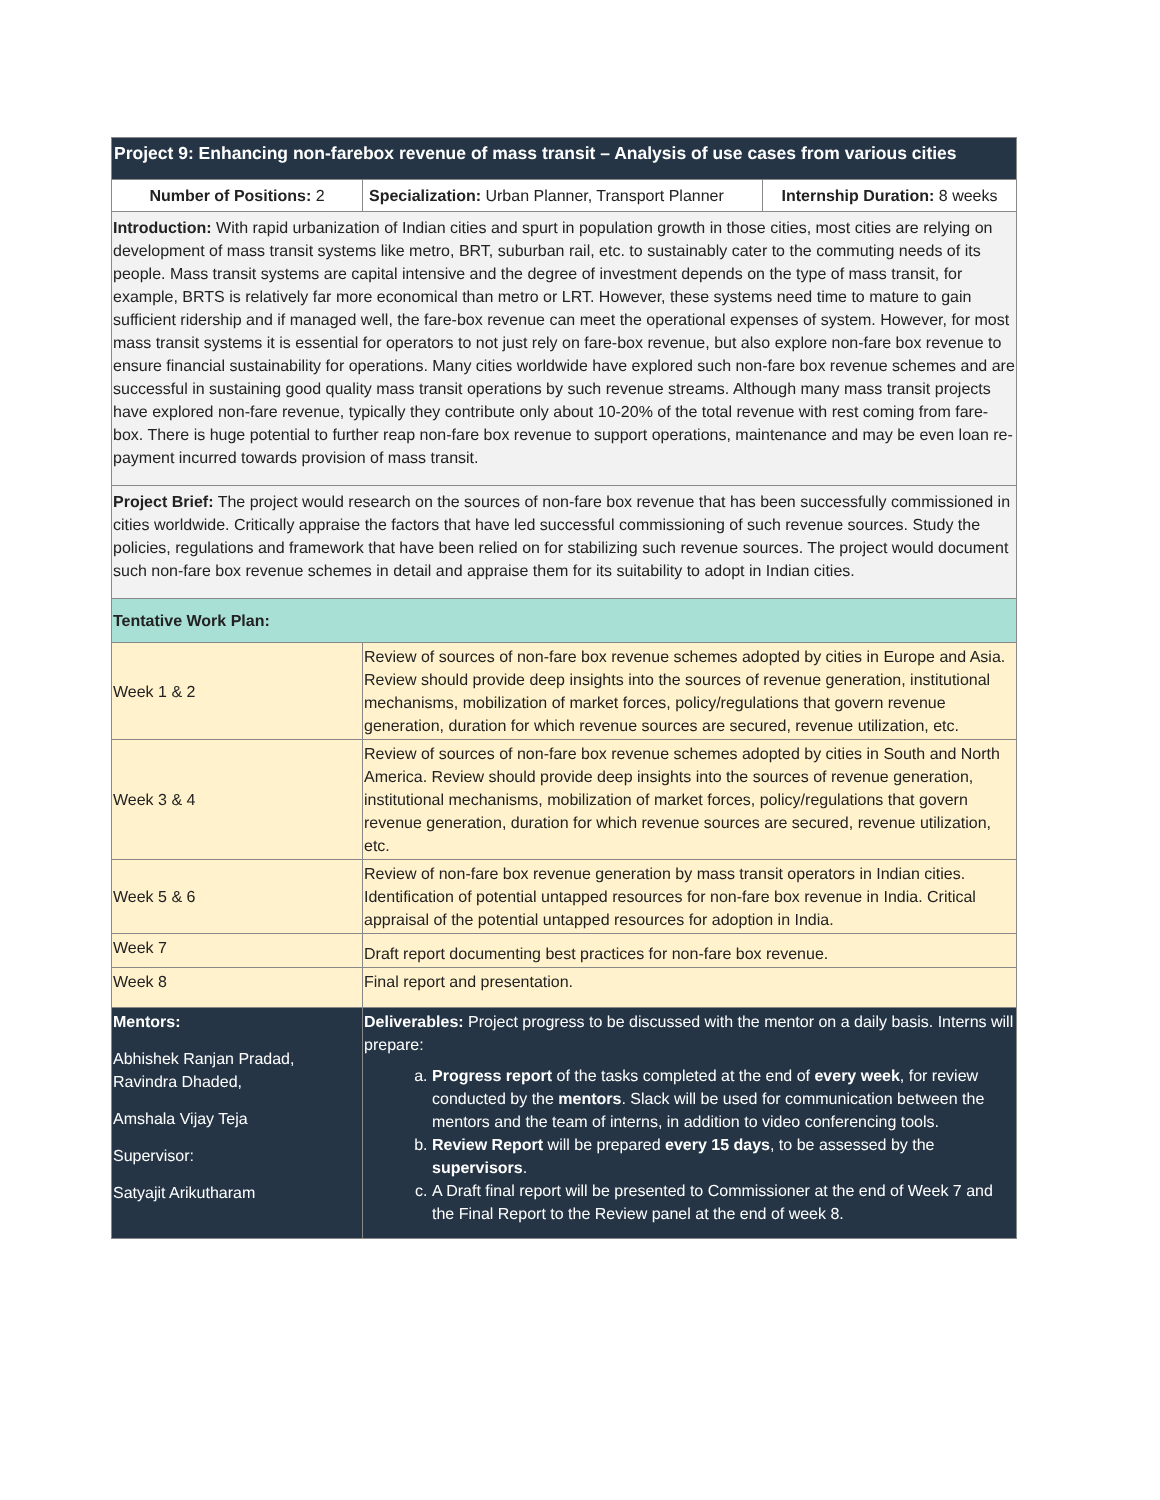| Project 9: Enhancing non-farebox revenue of mass transit – Analysis of use cases from various cities | | |
| Number of Positions: 2 | Specialization: Urban Planner, Transport Planner | Internship Duration: 8 weeks |
| Introduction: With rapid urbanization of Indian cities and spurt in population growth in those cities, most cities are relying on development of mass transit systems like metro, BRT, suburban rail, etc. to sustainably cater to the commuting needs of its people. Mass transit systems are capital intensive and the degree of investment depends on the type of mass transit, for example, BRTS is relatively far more economical than metro or LRT. However, these systems need time to mature to gain sufficient ridership and if managed well, the fare-box revenue can meet the operational expenses of system. However, for most mass transit systems it is essential for operators to not just rely on fare-box revenue, but also explore non-fare box revenue to ensure financial sustainability for operations. Many cities worldwide have explored such non-fare box revenue schemes and are successful in sustaining good quality mass transit operations by such revenue streams. Although many mass transit projects have explored non-fare revenue, typically they contribute only about 10-20% of the total revenue with rest coming from fare-box. There is huge potential to further reap non-fare box revenue to support operations, maintenance and may be even loan re-payment incurred towards provision of mass transit. | | |
| Project Brief: The project would research on the sources of non-fare box revenue that has been successfully commissioned in cities worldwide. Critically appraise the factors that have led successful commissioning of such revenue sources. Study the policies, regulations and framework that have been relied on for stabilizing such revenue sources. The project would document such non-fare box revenue schemes in detail and appraise them for its suitability to adopt in Indian cities. | | |
| Tentative Work Plan: | | |
| Week 1 & 2 | Review of sources of non-fare box revenue schemes adopted by cities in Europe and Asia. Review should provide deep insights into the sources of revenue generation, institutional mechanisms, mobilization of market forces, policy/regulations that govern revenue generation, duration for which revenue sources are secured, revenue utilization, etc. | |
| Week 3 & 4 | Review of sources of non-fare box revenue schemes adopted by cities in South and North America. Review should provide deep insights into the sources of revenue generation, institutional mechanisms, mobilization of market forces, policy/regulations that govern revenue generation, duration for which revenue sources are secured, revenue utilization, etc. | |
| Week 5 & 6 | Review of non-fare box revenue generation by mass transit operators in Indian cities. Identification of potential untapped resources for non-fare box revenue in India. Critical appraisal of the potential untapped resources for adoption in India. | |
| Week 7 | Draft report documenting best practices for non-fare box revenue. | |
| Week 8 | Final report and presentation. | |
| Mentors: Abhishek Ranjan Pradad, Ravindra Dhaded, Amshala Vijay Teja Supervisor: Satyajit Arikutharam | Deliverables: Project progress to be discussed with the mentor on a daily basis. Interns will prepare: a. Progress report of the tasks completed at the end of every week , for review conducted by the mentors . Slack will be used for communication between the mentors and the team of interns, in addition to video conferencing tools. b. Review Report will be prepared every 15 days , to be assessed by the supervisors . c. A Draft final report will be presented to Commissioner at the end of Week 7 and the Final Report to the Review panel at the end of week 8. | |